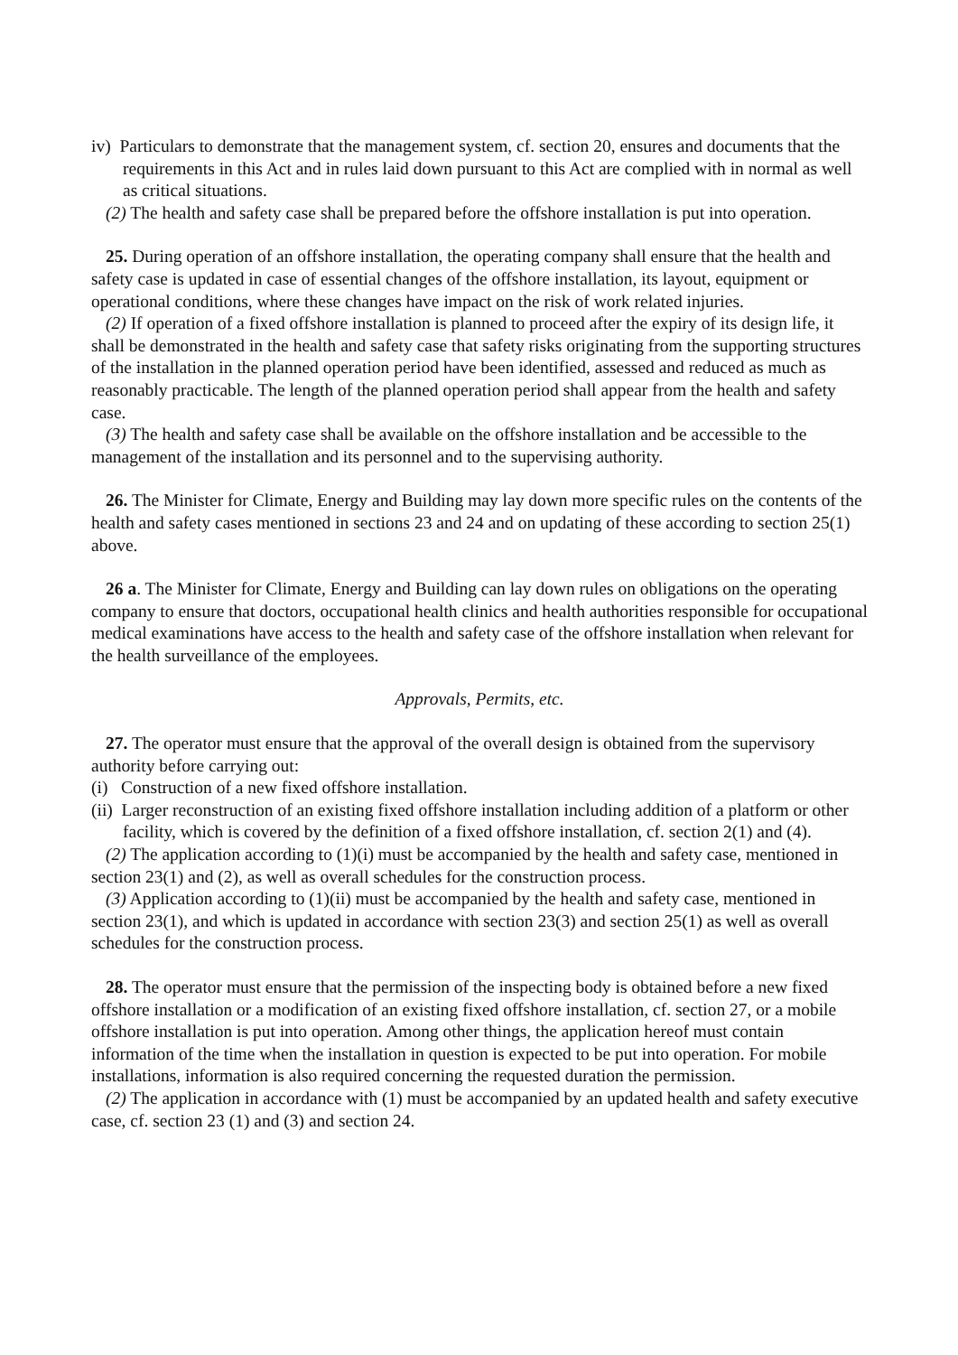iv) Particulars to demonstrate that the management system, cf. section 20, ensures and documents that the requirements in this Act and in rules laid down pursuant to this Act are complied with in normal as well as critical situations.
(2) The health and safety case shall be prepared before the offshore installation is put into operation.
25. During operation of an offshore installation, the operating company shall ensure that the health and safety case is updated in case of essential changes of the offshore installation, its layout, equipment or operational conditions, where these changes have impact on the risk of work related injuries.
(2) If operation of a fixed offshore installation is planned to proceed after the expiry of its design life, it shall be demonstrated in the health and safety case that safety risks originating from the supporting structures of the installation in the planned operation period have been identified, assessed and reduced as much as reasonably practicable. The length of the planned operation period shall appear from the health and safety case.
(3) The health and safety case shall be available on the offshore installation and be accessible to the management of the installation and its personnel and to the supervising authority.
26. The Minister for Climate, Energy and Building may lay down more specific rules on the contents of the health and safety cases mentioned in sections 23 and 24 and on updating of these according to section 25(1) above.
26 a. The Minister for Climate, Energy and Building can lay down rules on obligations on the operating company to ensure that doctors, occupational health clinics and health authorities responsible for occupational medical examinations have access to the health and safety case of the offshore installation when relevant for the health surveillance of the employees.
Approvals, Permits, etc.
27. The operator must ensure that the approval of the overall design is obtained from the supervisory authority before carrying out:
(i) Construction of a new fixed offshore installation.
(ii) Larger reconstruction of an existing fixed offshore installation including addition of a platform or other facility, which is covered by the definition of a fixed offshore installation, cf. section 2(1) and (4).
(2) The application according to (1)(i) must be accompanied by the health and safety case, mentioned in section 23(1) and (2), as well as overall schedules for the construction process.
(3) Application according to (1)(ii) must be accompanied by the health and safety case, mentioned in section 23(1), and which is updated in accordance with section 23(3) and section 25(1) as well as overall schedules for the construction process.
28. The operator must ensure that the permission of the inspecting body is obtained before a new fixed offshore installation or a modification of an existing fixed offshore installation, cf. section 27, or a mobile offshore installation is put into operation. Among other things, the application hereof must contain information of the time when the installation in question is expected to be put into operation. For mobile installations, information is also required concerning the requested duration the permission.
(2) The application in accordance with (1) must be accompanied by an updated health and safety executive case, cf. section 23 (1) and (3) and section 24.